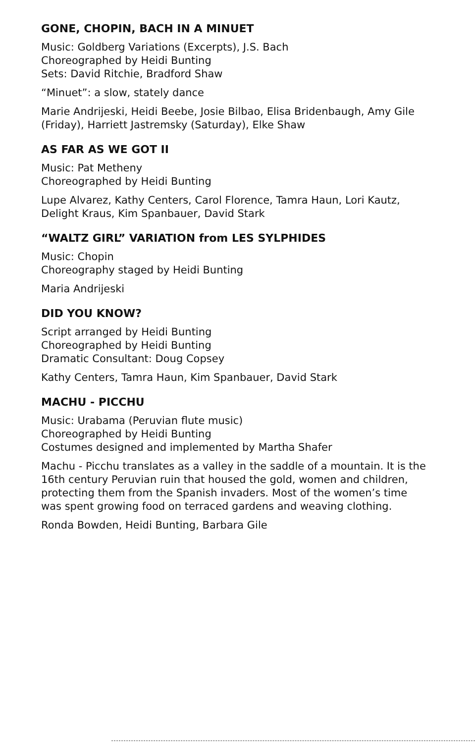GONE, CHOPIN, BACH IN A MINUET
Music: Goldberg Variations (Excerpts), J.S. Bach
Choreographed by Heidi Bunting
Sets: David Ritchie, Bradford Shaw
“Minuet”: a slow, stately dance
Marie Andrijeski, Heidi Beebe, Josie Bilbao, Elisa Bridenbaugh, Amy Gile (Friday), Harriett Jastremsky (Saturday), Elke Shaw
AS FAR AS WE GOT II
Music: Pat Metheny
Choreographed by Heidi Bunting
Lupe Alvarez, Kathy Centers, Carol Florence, Tamra Haun, Lori Kautz, Delight Kraus, Kim Spanbauer, David Stark
“WALTZ GIRL” VARIATION from LES SYLPHIDES
Music: Chopin
Choreography staged by Heidi Bunting
Maria Andrijeski
DID YOU KNOW?
Script arranged by Heidi Bunting
Choreographed by Heidi Bunting
Dramatic Consultant: Doug Copsey
Kathy Centers, Tamra Haun, Kim Spanbauer, David Stark
MACHU - PICCHU
Music: Urabama (Peruvian flute music)
Choreographed by Heidi Bunting
Costumes designed and implemented by Martha Shafer
Machu - Picchu translates as a valley in the saddle of a mountain. It is the 16th century Peruvian ruin that housed the gold, women and children, protecting them from the Spanish invaders. Most of the women’s time was spent growing food on terraced gardens and weaving clothing.
Ronda Bowden, Heidi Bunting, Barbara Gile